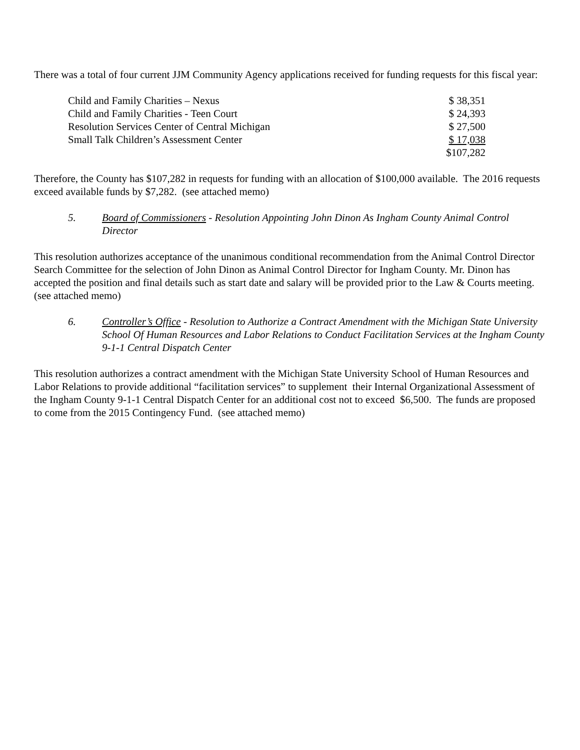There was a total of four current JJM Community Agency applications received for funding requests for this fiscal year:
| Child and Family Charities – Nexus | $ 38,351 |
| Child and Family Charities - Teen Court | $ 24,393 |
| Resolution Services Center of Central Michigan | $ 27,500 |
| Small Talk Children’s Assessment Center | $ 17,038 |
| | $107,282 |
Therefore, the County has $107,282 in requests for funding with an allocation of $100,000 available. The 2016 requests exceed available funds by $7,282. (see attached memo)
5. Board of Commissioners - Resolution Appointing John Dinon As Ingham County Animal Control Director
This resolution authorizes acceptance of the unanimous conditional recommendation from the Animal Control Director Search Committee for the selection of John Dinon as Animal Control Director for Ingham County. Mr. Dinon has accepted the position and final details such as start date and salary will be provided prior to the Law & Courts meeting. (see attached memo)
6. Controller’s Office - Resolution to Authorize a Contract Amendment with the Michigan State University School Of Human Resources and Labor Relations to Conduct Facilitation Services at the Ingham County 9-1-1 Central Dispatch Center
This resolution authorizes a contract amendment with the Michigan State University School of Human Resources and Labor Relations to provide additional “facilitation services” to supplement their Internal Organizational Assessment of the Ingham County 9-1-1 Central Dispatch Center for an additional cost not to exceed $6,500. The funds are proposed to come from the 2015 Contingency Fund. (see attached memo)